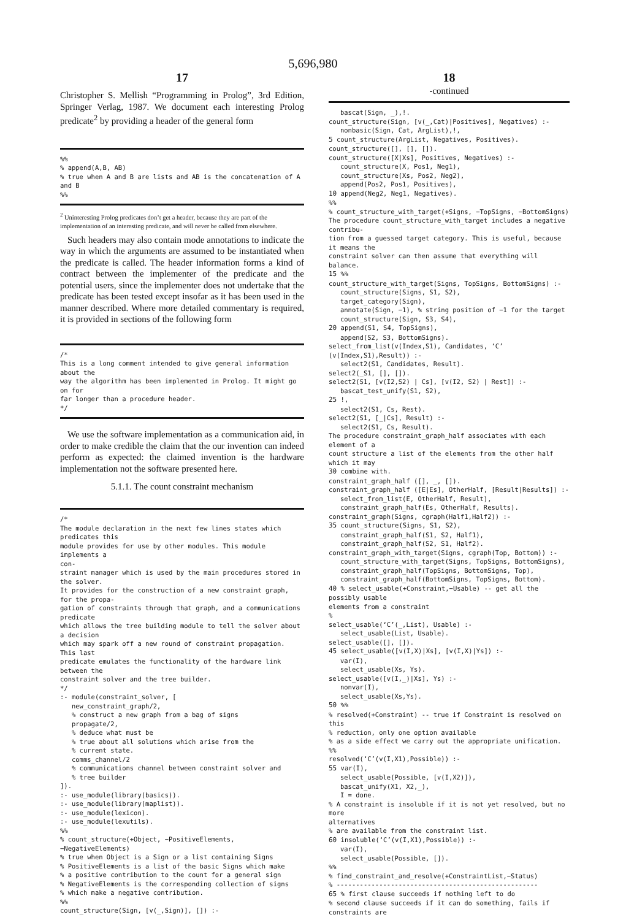5,696,980
17
Christopher S. Mellish “Programming in Prolog”, 3rd Edition, Springer Verlag, 1987. We document each interesting Prolog predicate<sup>2</sup> by providing a header of the general form
%%
% append(A,B, AB)
% true when A and B are lists and AB is the concatenation of A and B
%%
<sup>2</sup> Uninteresting Prolog predicates don’t get a header, because they are part of the implementation of an interesting predicate, and will never be called from elsewhere.
Such headers may also contain mode annotations to indicate the way in which the arguments are assumed to be instantiated when the predicate is called. The header information forms a kind of contract between the implementer of the predicate and the potential users, since the implementer does not undertake that the predicate has been tested except insofar as it has been used in the manner described. Where more detailed commentary is required, it is provided in sections of the following form
/*
This is a long comment intended to give general information about the
way the algorithm has been implemented in Prolog. It might go on for
far longer than a procedure header.
*/
We use the software implementation as a communication aid, in order to make credible the claim that the our invention can indeed perform as expected: the claimed invention is the hardware implementation not the software presented here.
5.1.1. The count constraint mechanism
/*
The module declaration in the next few lines states which predicates this
module provides for use by other modules. This module implements a
con-
straint manager which is used by the main procedures stored in the solver.
It provides for the construction of a new constraint graph, for the propa-
gation of constraints through that graph, and a communications predicate
which allows the tree building module to tell the solver about a decision
which may spark off a new round of constraint propagation. This last
predicate emulates the functionality of the hardware link between the
constraint solver and the tree builder.
*/
:- module(constraint_solver, [
   new_constraint_graph/2,
   % construct a new graph from a bag of signs
   propagate/2,
   % deduce what must be
   % true about all solutions which arise from the
   % current state.
   comms_channel/2
   % communications channel between constraint solver and
   % tree builder
]).
:- use_module(library(basics)).
:- use_module(library(maplist)).
:- use_module(lexicon).
:- use_module(lexutils).
%%
% count_structure(+Object, −PositiveElements, −NegativeElements)
% true when Object is a Sign or a list containing Signs
% PositiveElements is a list of the basic Signs which make
% a positive contribution to the count for a general sign
% NegativeElements is the corresponding collection of signs
% which make a negative contribution.
%%
count_structure(Sign, [v(_,Sign)], []) :-
18
-continued
   bascat(Sign, _),!.
count_structure(Sign, [v(_,Cat)|Positives], Negatives) :-
   nonbasic(Sign, Cat, ArgList),!,
5 count_structure(ArgList, Negatives, Positives).
count_structure([], [], []).
count_structure([X|Xs], Positives, Negatives) :-
   count_structure(X, Pos1, Neg1),
   count_structure(Xs, Pos2, Neg2),
   append(Pos2, Pos1, Positives),
10 append(Neg2, Neg1, Negatives).
%%
% count_structure_with_target(+Signs, −TopSigns, −BottomSigns)
The procedure count_structure_with_target includes a negative contribu-
tion from a guessed target category. This is useful, because it means the
constraint solver can then assume that everything will balance.
15 %%
count_structure_with_target(Signs, TopSigns, BottomSigns) :-
   count_structure(Signs, S1, S2),
   target_category(Sign),
   annotate(Sign, −1), % string position of −1 for the target
   count_structure(Sign, S3, S4),
20 append(S1, S4, TopSigns),
   append(S2, S3, BottomSigns).
select_from_list(v(Index,S1), Candidates, ‘C’ (v(Index,S1),Result)) :-
   select2(S1, Candidates, Result).
select2(_S1, [], []).
select2(S1, [v(I2,S2) | Cs], [v(I2, S2) | Rest]) :-
   bascat_test_unify(S1, S2),
25 !,
   select2(S1, Cs, Rest).
select2(S1, [_|Cs], Result) :-
   select2(S1, Cs, Result).
The procedure constraint_graph_half associates with each element of a
count structure a list of the elements from the other half which it may
30 combine with.
constraint_graph_half ([], _, []).
constraint_graph_half ([E|Es], OtherHalf, [Result|Results]) :-
   select_from_list(E, OtherHalf, Result),
   constraint_graph_half(Es, OtherHalf, Results).
constraint_graph(Signs, cgraph(Half1,Half2)) :-
35 count_structure(Signs, S1, S2),
   constraint_graph_half(S1, S2, Half1),
   constraint_graph_half(S2, S1, Half2).
constraint_graph_with_target(Signs, cgraph(Top, Bottom)) :-
   count_structure_with_target(Signs, TopSigns, BottomSigns),
   constraint_graph_half(TopSigns, BottomSigns, Top),
   constraint_graph_half(BottomSigns, TopSigns, Bottom).
40 % select_usable(+Constraint,−Usable) -- get all the possibly usable
elements from a constraint
%
select_usable(‘C’(_,List), Usable) :-
   select_usable(List, Usable).
select_usable([], []).
45 select_usable([v(I,X)|Xs], [v(I,X)|Ys]) :-
   var(I),
   select_usable(Xs, Ys).
select_usable([v(I,_)|Xs], Ys) :-
   nonvar(I),
   select_usable(Xs,Ys).
50 %%
% resolved(+Constraint) -- true if Constraint is resolved on this
% reduction, only one option available
% as a side effect we carry out the appropriate unification.
%%
resolved(‘C’(v(I,X1),Possible)) :-
55 var(I),
   select_usable(Possible, [v(I,X2)]),
   bascat_unify(X1, X2,_),
   I = done.
% A constraint is insoluble if it is not yet resolved, but no more
alternatives
% are available from the constraint list.
60 insoluble(‘C’(v(I,X1),Possible)) :-
   var(I),
   select_usable(Possible, []).
%%
% find_constraint_and_resolve(+ConstraintList,−Status)
% ----------------------------------------------------
65 % first clause succeeds if nothing left to do
% second clause succeeds if it can do something, fails if constraints are